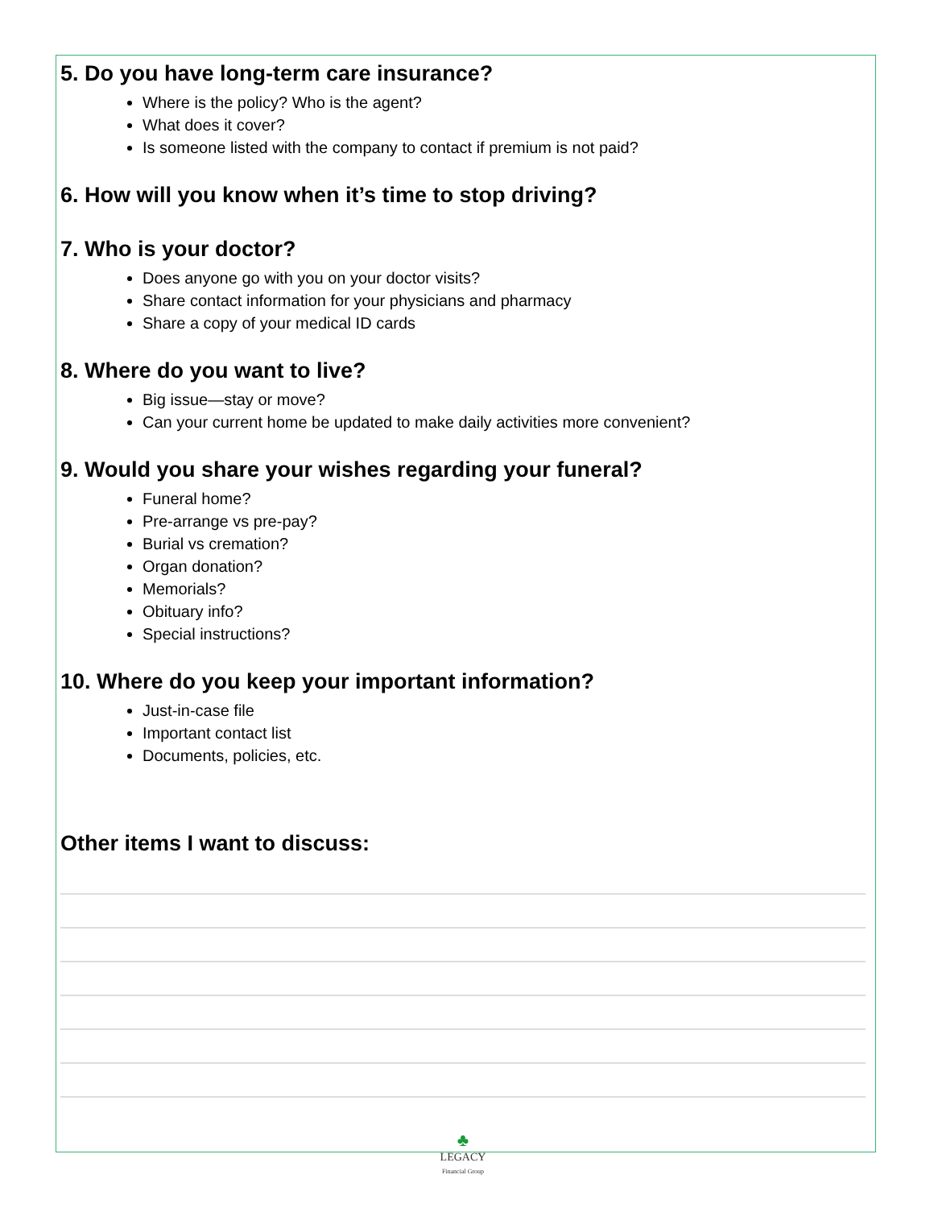5. Do you have long-term care insurance?
Where is the policy? Who is the agent?
What does it cover?
Is someone listed with the company to contact if premium is not paid?
6. How will you know when it’s time to stop driving?
7. Who is your doctor?
Does anyone go with you on your doctor visits?
Share contact information for your physicians and pharmacy
Share a copy of your medical ID cards
8. Where do you want to live?
Big issue—stay or move?
Can your current home be updated to make daily activities more convenient?
9. Would you share your wishes regarding your funeral?
Funeral home?
Pre-arrange vs pre-pay?
Burial vs cremation?
Organ donation?
Memorials?
Obituary info?
Special instructions?
10. Where do you keep your important information?
Just-in-case file
Important contact list
Documents, policies, etc.
Other items I want to discuss:
♣
LEGACY
Financial Group